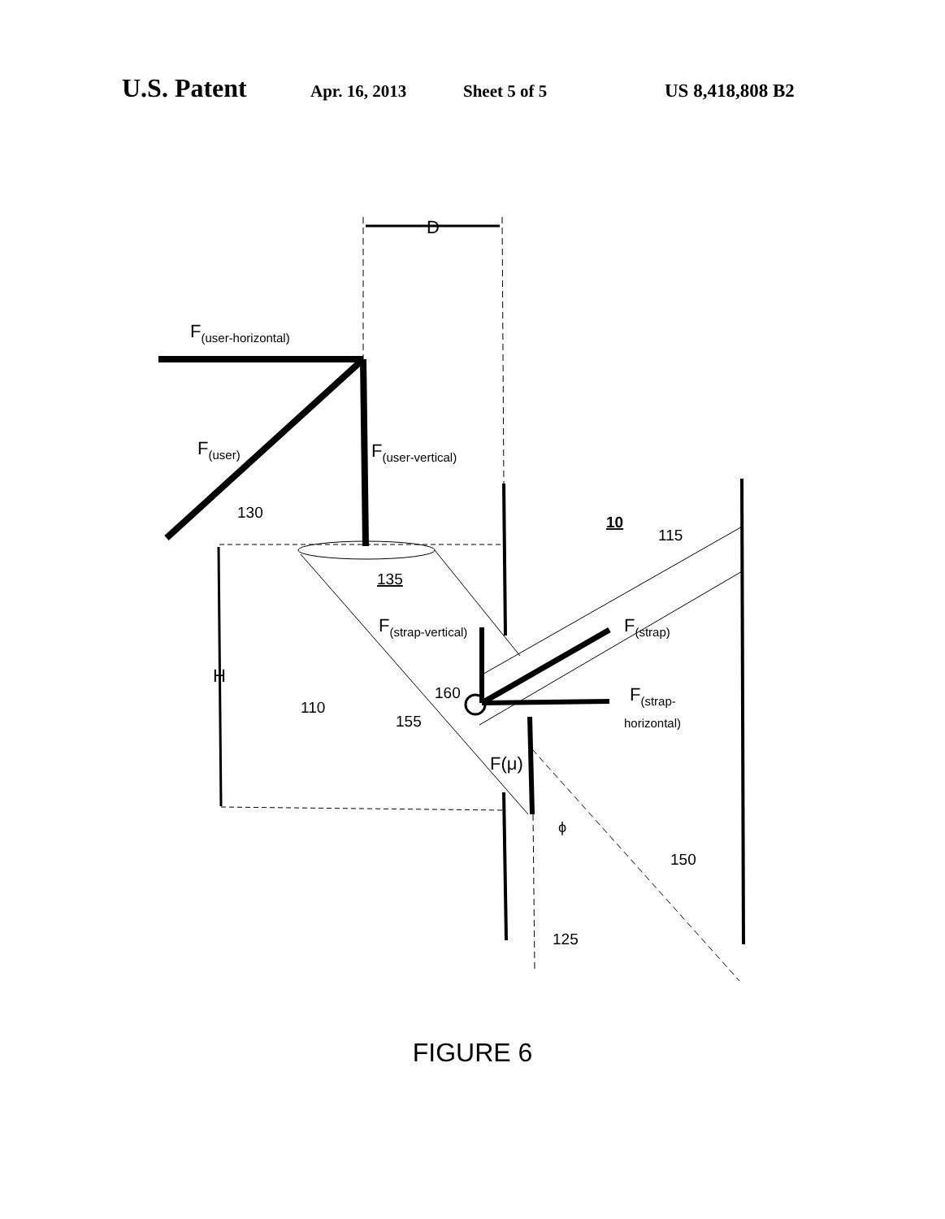U.S. Patent Apr. 16, 2013 Sheet 5 of 5 US 8,418,808 B2
D
F(user-horizontal)
F(user)
F(user-vertical)
130
10
115
135
F(strap-vertical)
F(strap)
H
160
110
F(strap-
horizontal)
155
F(μ)
ϕ
150
125
FIGURE 6